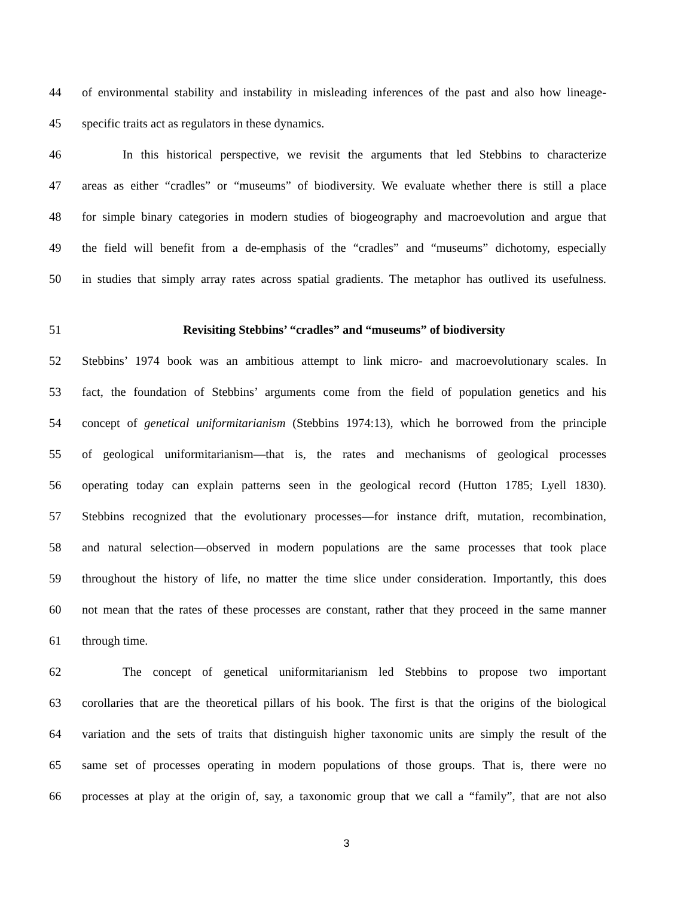44 of environmental stability and instability in misleading inferences of the past and also how lineage-
45 specific traits act as regulators in these dynamics.
46 In this historical perspective, we revisit the arguments that led Stebbins to characterize
47 areas as either “cradles” or “museums” of biodiversity. We evaluate whether there is still a place
48 for simple binary categories in modern studies of biogeography and macroevolution and argue that
49 the field will benefit from a de-emphasis of the “cradles” and “museums” dichotomy, especially
50 in studies that simply array rates across spatial gradients. The metaphor has outlived its usefulness.
51 Revisiting Stebbins’ “cradles” and “museums” of biodiversity
52 Stebbins’ 1974 book was an ambitious attempt to link micro- and macroevolutionary scales. In
53 fact, the foundation of Stebbins’ arguments come from the field of population genetics and his
54 concept of genetical uniformitarianism (Stebbins 1974:13), which he borrowed from the principle
55 of geological uniformitarianism—that is, the rates and mechanisms of geological processes
56 operating today can explain patterns seen in the geological record (Hutton 1785; Lyell 1830).
57 Stebbins recognized that the evolutionary processes—for instance drift, mutation, recombination,
58 and natural selection—observed in modern populations are the same processes that took place
59 throughout the history of life, no matter the time slice under consideration. Importantly, this does
60 not mean that the rates of these processes are constant, rather that they proceed in the same manner
61 through time.
62 The concept of genetical uniformitarianism led Stebbins to propose two important
63 corollaries that are the theoretical pillars of his book. The first is that the origins of the biological
64 variation and the sets of traits that distinguish higher taxonomic units are simply the result of the
65 same set of processes operating in modern populations of those groups. That is, there were no
66 processes at play at the origin of, say, a taxonomic group that we call a “family”, that are not also
3